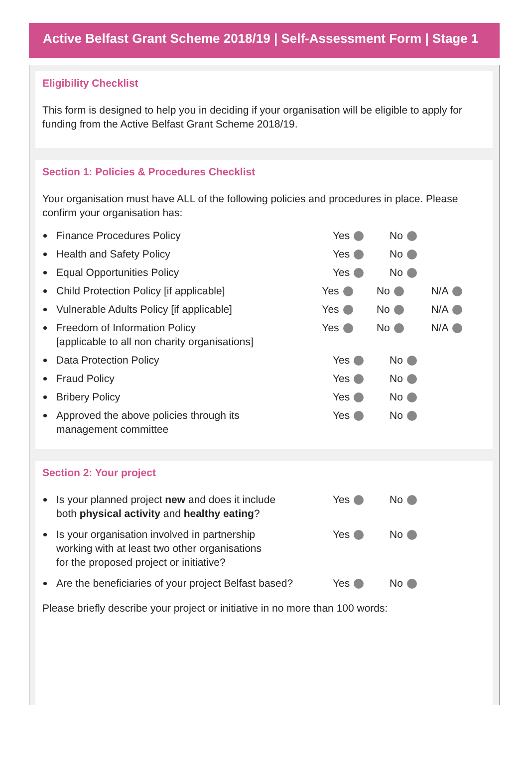Active Belfast Grant Scheme 2018/19 | Self-Assessment Form | Stage 1
Eligibility Checklist
This form is designed to help you in deciding if your organisation will be eligible to apply for funding from the Active Belfast Grant Scheme 2018/19.
Section 1: Policies & Procedures Checklist
Your organisation must have ALL of the following policies and procedures in place. Please confirm your organisation has:
Finance Procedures Policy Yes No
Health and Safety Policy Yes No
Equal Opportunities Policy Yes No
Child Protection Policy [if applicable] Yes No N/A
Vulnerable Adults Policy [if applicable] Yes No N/A
Freedom of Information Policy
[applicable to all non charity organisations]
Yes No N/A
Data Protection Policy Yes No
Fraud Policy Yes No
Bribery Policy Yes No
Approved the above policies through its
management committee
Yes No
Section 2: Your project
Is your planned project new and does it include
both physical activity and healthy eating?
Yes No
Is your organisation involved in partnership
working with at least two other organisations
for the proposed project or initiative?
Yes No
Are the beneficiaries of your project Belfast based?
Yes No
Please briefly describe your project or initiative in no more than 100 words: